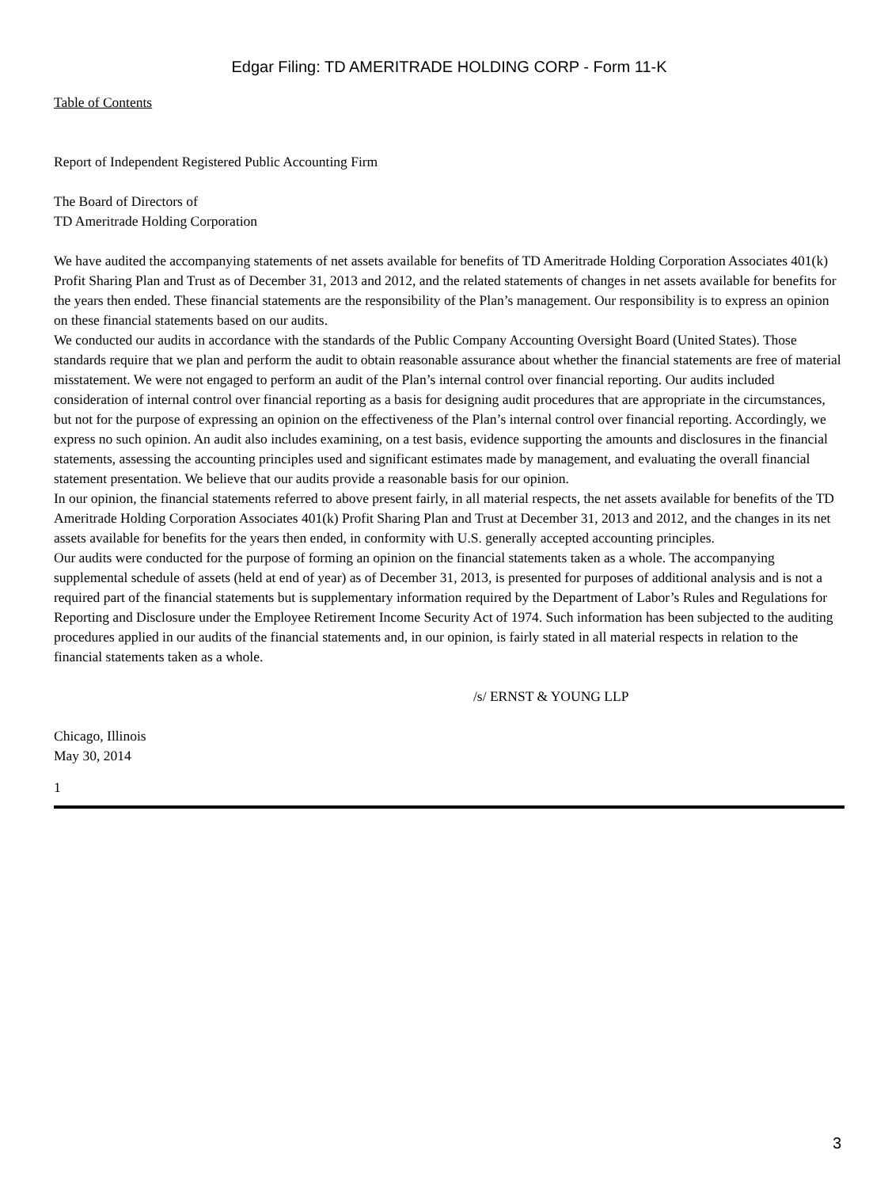Edgar Filing: TD AMERITRADE HOLDING CORP - Form 11-K
Table of Contents
Report of Independent Registered Public Accounting Firm
The Board of Directors of
TD Ameritrade Holding Corporation
We have audited the accompanying statements of net assets available for benefits of TD Ameritrade Holding Corporation Associates 401(k) Profit Sharing Plan and Trust as of December 31, 2013 and 2012, and the related statements of changes in net assets available for benefits for the years then ended. These financial statements are the responsibility of the Plan’s management. Our responsibility is to express an opinion on these financial statements based on our audits.
We conducted our audits in accordance with the standards of the Public Company Accounting Oversight Board (United States). Those standards require that we plan and perform the audit to obtain reasonable assurance about whether the financial statements are free of material misstatement. We were not engaged to perform an audit of the Plan’s internal control over financial reporting. Our audits included consideration of internal control over financial reporting as a basis for designing audit procedures that are appropriate in the circumstances, but not for the purpose of expressing an opinion on the effectiveness of the Plan’s internal control over financial reporting. Accordingly, we express no such opinion. An audit also includes examining, on a test basis, evidence supporting the amounts and disclosures in the financial statements, assessing the accounting principles used and significant estimates made by management, and evaluating the overall financial statement presentation. We believe that our audits provide a reasonable basis for our opinion.
In our opinion, the financial statements referred to above present fairly, in all material respects, the net assets available for benefits of the TD Ameritrade Holding Corporation Associates 401(k) Profit Sharing Plan and Trust at December 31, 2013 and 2012, and the changes in its net assets available for benefits for the years then ended, in conformity with U.S. generally accepted accounting principles.
Our audits were conducted for the purpose of forming an opinion on the financial statements taken as a whole. The accompanying supplemental schedule of assets (held at end of year) as of December 31, 2013, is presented for purposes of additional analysis and is not a required part of the financial statements but is supplementary information required by the Department of Labor’s Rules and Regulations for Reporting and Disclosure under the Employee Retirement Income Security Act of 1974. Such information has been subjected to the auditing procedures applied in our audits of the financial statements and, in our opinion, is fairly stated in all material respects in relation to the financial statements taken as a whole.
/s/ ERNST & YOUNG LLP
Chicago, Illinois
May 30, 2014
1
3